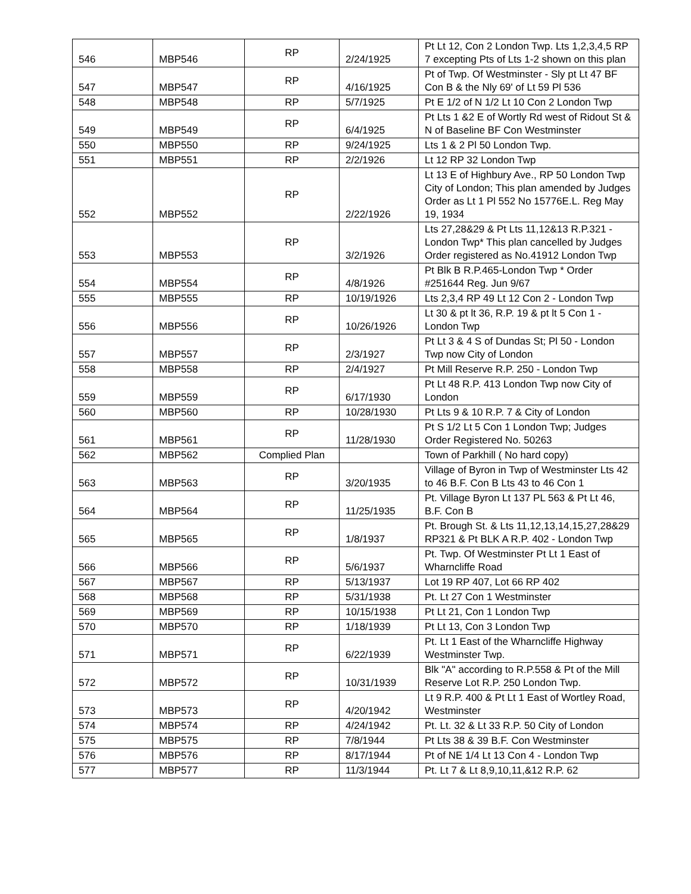| 546 | MBP546 | RP | 2/24/1925 | Pt Lt 12, Con 2 London Twp. Lts 1,2,3,4,5 RP 7 excepting Pts of Lts 1-2 shown on this plan |
| 547 | MBP547 | RP | 4/16/1925 | Pt of Twp. Of Westminster - Sly pt Lt 47 BF Con B & the Nly 69' of Lt 59 Pl 536 |
| 548 | MBP548 | RP | 5/7/1925 | Pt E 1/2 of N 1/2 Lt 10 Con 2 London Twp |
| 549 | MBP549 | RP | 6/4/1925 | Pt Lts 1 &2 E of Wortly Rd west of Ridout St & N of Baseline BF Con Westminster |
| 550 | MBP550 | RP | 9/24/1925 | Lts 1 & 2 Pl 50 London Twp. |
| 551 | MBP551 | RP | 2/2/1926 | Lt 12 RP 32 London Twp |
| 552 | MBP552 | RP | 2/22/1926 | Lt 13 E of Highbury Ave., RP 50 London Twp City of London; This plan amended by Judges Order as Lt 1 Pl 552 No 15776E.L. Reg May 19, 1934 |
| 553 | MBP553 | RP | 3/2/1926 | Lts 27,28&29 & Pt Lts 11,12&13 R.P.321 - London Twp* This plan cancelled by Judges Order registered as No.41912 London Twp |
| 554 | MBP554 | RP | 4/8/1926 | Pt Blk B R.P.465-London Twp * Order #251644 Reg. Jun 9/67 |
| 555 | MBP555 | RP | 10/19/1926 | Lts 2,3,4 RP 49 Lt 12 Con 2 - London Twp |
| 556 | MBP556 | RP | 10/26/1926 | Lt 30 & pt lt 36, R.P. 19 & pt lt 5 Con 1 - London Twp |
| 557 | MBP557 | RP | 2/3/1927 | Pt Lt 3 & 4 S of Dundas St; Pl 50 - London Twp now City of London |
| 558 | MBP558 | RP | 2/4/1927 | Pt Mill Reserve R.P. 250 - London Twp |
| 559 | MBP559 | RP | 6/17/1930 | Pt Lt 48 R.P. 413 London Twp now City of London |
| 560 | MBP560 | RP | 10/28/1930 | Pt Lts 9 & 10 R.P. 7 & City of London |
| 561 | MBP561 | RP | 11/28/1930 | Pt S 1/2 Lt 5 Con 1 London Twp; Judges Order Registered No. 50263 |
| 562 | MBP562 | Complied Plan | | Town of Parkhill ( No hard copy) |
| 563 | MBP563 | RP | 3/20/1935 | Village of Byron in Twp of Westminster Lts 42 to 46 B.F. Con B Lts 43 to 46 Con 1 |
| 564 | MBP564 | RP | 11/25/1935 | Pt. Village Byron Lt 137 PL 563 & Pt Lt 46, B.F. Con B |
| 565 | MBP565 | RP | 1/8/1937 | Pt. Brough St. & Lts 11,12,13,14,15,27,28&29 RP321 & Pt BLK A R.P. 402 - London Twp |
| 566 | MBP566 | RP | 5/6/1937 | Pt. Twp. Of Westminster Pt Lt 1 East of Wharncliffe Road |
| 567 | MBP567 | RP | 5/13/1937 | Lot 19 RP 407, Lot 66 RP 402 |
| 568 | MBP568 | RP | 5/31/1938 | Pt. Lt 27 Con 1 Westminster |
| 569 | MBP569 | RP | 10/15/1938 | Pt Lt 21, Con 1 London Twp |
| 570 | MBP570 | RP | 1/18/1939 | Pt Lt 13, Con 3 London Twp |
| 571 | MBP571 | RP | 6/22/1939 | Pt. Lt 1 East of the Wharncliffe Highway Westminster Twp. |
| 572 | MBP572 | RP | 10/31/1939 | Blk "A" according to R.P.558 & Pt of the Mill Reserve Lot R.P. 250 London Twp. |
| 573 | MBP573 | RP | 4/20/1942 | Lt 9 R.P. 400 & Pt Lt 1 East of Wortley Road, Westminster |
| 574 | MBP574 | RP | 4/24/1942 | Pt. Lt. 32 & Lt 33 R.P. 50 City of London |
| 575 | MBP575 | RP | 7/8/1944 | Pt Lts 38 & 39 B.F. Con Westminster |
| 576 | MBP576 | RP | 8/17/1944 | Pt of NE 1/4 Lt 13 Con 4 - London Twp |
| 577 | MBP577 | RP | 11/3/1944 | Pt. Lt 7 & Lt 8,9,10,11,&12 R.P. 62 |